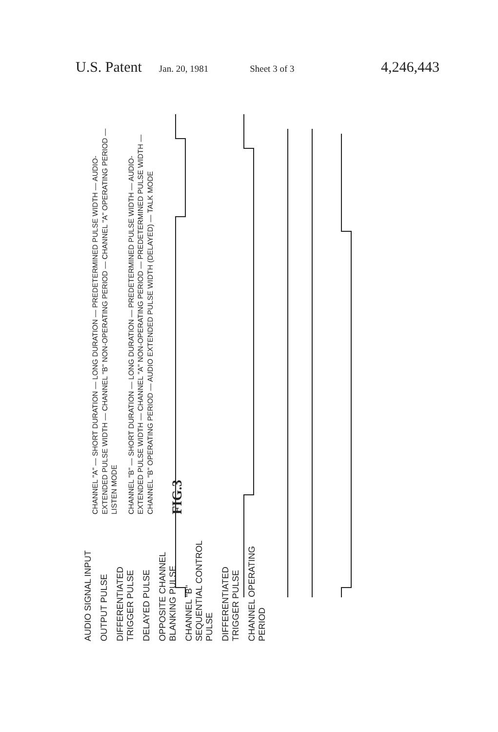U.S. Patent Jan. 20, 1981 Sheet 3 of 3 4,246,443
AUDIO SIGNAL INPUT
OUTPUT PULSE
DIFFERENTIATED TRIGGER PULSE
DELAYED PULSE
OPPOSITE CHANNEL BLANKING PULSE
CHANNEL "B" SEQUENTIAL CONTROL PULSE
DIFFERENTIATED TRIGGER PULSE
CHANNEL OPERATING PERIOD
CHANNEL "A" — SHORT DURATION — LONG DURATION — PREDETERMINED PULSE WIDTH — AUDIO-EXTENDED PULSE WIDTH — CHANNEL "B" NON-OPERATING PERIOD — CHANNEL "A" OPERATING PERIOD — LISTEN MODE
CHANNEL "B" — SHORT DURATION — LONG DURATION — PREDETERMINED PULSE WIDTH — AUDIO-EXTENDED PULSE WIDTH — CHANNEL "A" NON-OPERATING PERIOD — PREDETERMINED PULSE WIDTH — CHANNEL "B" OPERATING PERIOD — AUDIO EXTENDED PULSE WIDTH (DELAYED) — TALK MODE
FIG.3